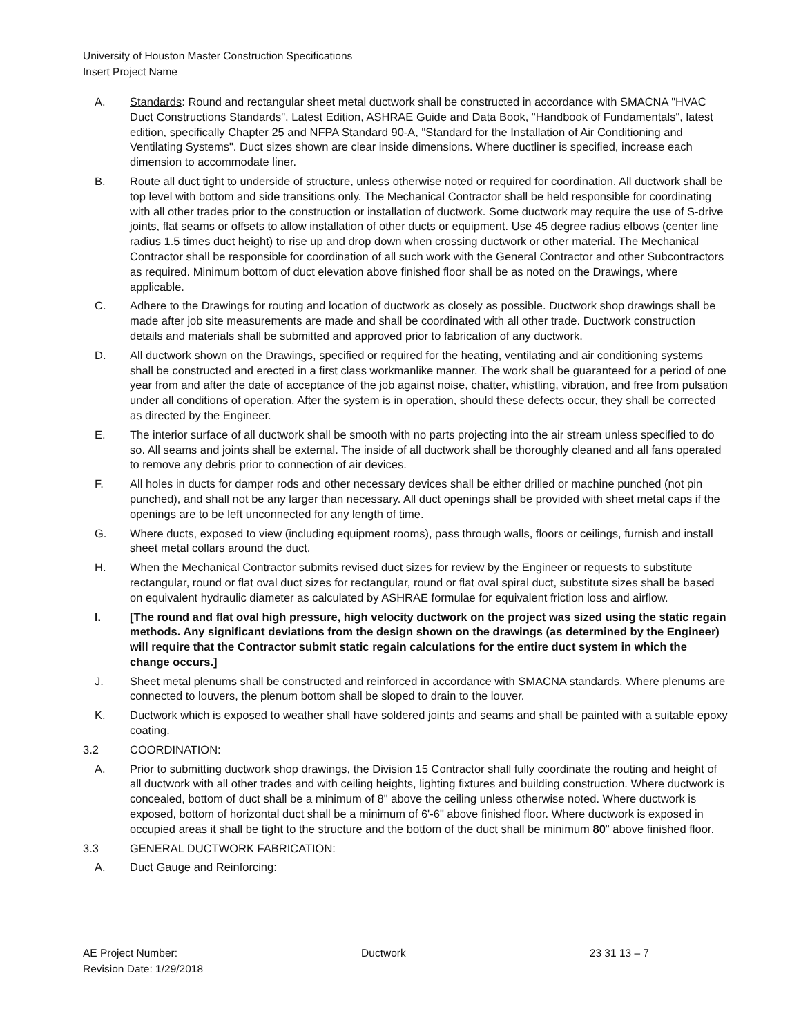University of Houston Master Construction Specifications
Insert Project Name
A. Standards: Round and rectangular sheet metal ductwork shall be constructed in accordance with SMACNA "HVAC Duct Constructions Standards", Latest Edition, ASHRAE Guide and Data Book, "Handbook of Fundamentals", latest edition, specifically Chapter 25 and NFPA Standard 90-A, "Standard for the Installation of Air Conditioning and Ventilating Systems". Duct sizes shown are clear inside dimensions. Where ductliner is specified, increase each dimension to accommodate liner.
B. Route all duct tight to underside of structure, unless otherwise noted or required for coordination. All ductwork shall be top level with bottom and side transitions only. The Mechanical Contractor shall be held responsible for coordinating with all other trades prior to the construction or installation of ductwork. Some ductwork may require the use of S-drive joints, flat seams or offsets to allow installation of other ducts or equipment. Use 45 degree radius elbows (center line radius 1.5 times duct height) to rise up and drop down when crossing ductwork or other material. The Mechanical Contractor shall be responsible for coordination of all such work with the General Contractor and other Subcontractors as required. Minimum bottom of duct elevation above finished floor shall be as noted on the Drawings, where applicable.
C. Adhere to the Drawings for routing and location of ductwork as closely as possible. Ductwork shop drawings shall be made after job site measurements are made and shall be coordinated with all other trade. Ductwork construction details and materials shall be submitted and approved prior to fabrication of any ductwork.
D. All ductwork shown on the Drawings, specified or required for the heating, ventilating and air conditioning systems shall be constructed and erected in a first class workmanlike manner. The work shall be guaranteed for a period of one year from and after the date of acceptance of the job against noise, chatter, whistling, vibration, and free from pulsation under all conditions of operation. After the system is in operation, should these defects occur, they shall be corrected as directed by the Engineer.
E. The interior surface of all ductwork shall be smooth with no parts projecting into the air stream unless specified to do so. All seams and joints shall be external. The inside of all ductwork shall be thoroughly cleaned and all fans operated to remove any debris prior to connection of air devices.
F. All holes in ducts for damper rods and other necessary devices shall be either drilled or machine punched (not pin punched), and shall not be any larger than necessary. All duct openings shall be provided with sheet metal caps if the openings are to be left unconnected for any length of time.
G. Where ducts, exposed to view (including equipment rooms), pass through walls, floors or ceilings, furnish and install sheet metal collars around the duct.
H. When the Mechanical Contractor submits revised duct sizes for review by the Engineer or requests to substitute rectangular, round or flat oval duct sizes for rectangular, round or flat oval spiral duct, substitute sizes shall be based on equivalent hydraulic diameter as calculated by ASHRAE formulae for equivalent friction loss and airflow.
I. [The round and flat oval high pressure, high velocity ductwork on the project was sized using the static regain methods. Any significant deviations from the design shown on the drawings (as determined by the Engineer) will require that the Contractor submit static regain calculations for the entire duct system in which the change occurs.]
J. Sheet metal plenums shall be constructed and reinforced in accordance with SMACNA standards. Where plenums are connected to louvers, the plenum bottom shall be sloped to drain to the louver.
K. Ductwork which is exposed to weather shall have soldered joints and seams and shall be painted with a suitable epoxy coating.
3.2 COORDINATION:
A. Prior to submitting ductwork shop drawings, the Division 15 Contractor shall fully coordinate the routing and height of all ductwork with all other trades and with ceiling heights, lighting fixtures and building construction. Where ductwork is concealed, bottom of duct shall be a minimum of 8" above the ceiling unless otherwise noted. Where ductwork is exposed, bottom of horizontal duct shall be a minimum of 6'-6" above finished floor. Where ductwork is exposed in occupied areas it shall be tight to the structure and the bottom of the duct shall be minimum 80" above finished floor.
3.3 GENERAL DUCTWORK FABRICATION:
A. Duct Gauge and Reinforcing:
AE Project Number: Ductwork 23 31 13 – 7
Revision Date: 1/29/2018